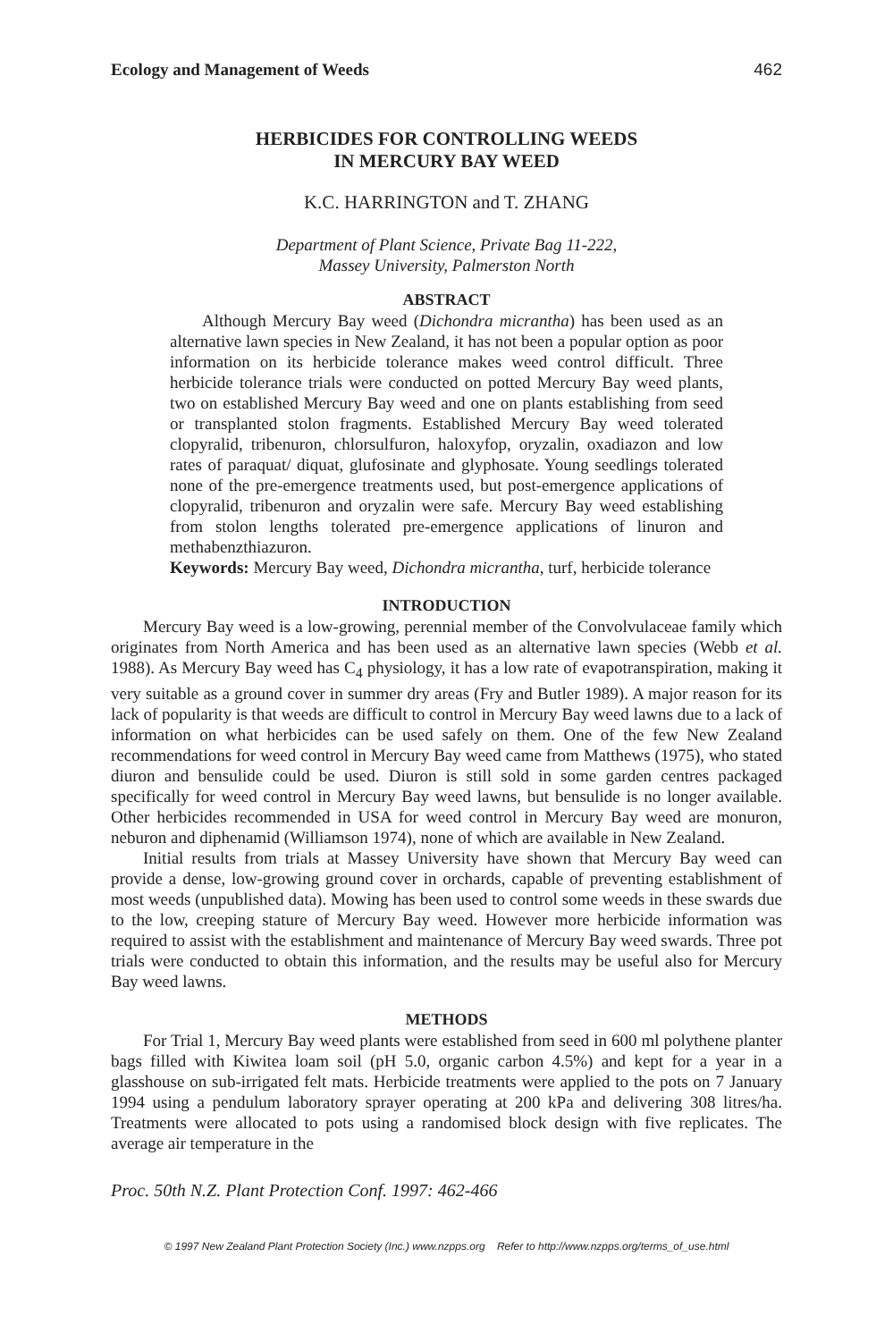Ecology and Management of Weeds 462
HERBICIDES FOR CONTROLLING WEEDS
IN MERCURY BAY WEED
K.C. HARRINGTON and T. ZHANG
Department of Plant Science, Private Bag 11-222,
Massey University, Palmerston North
ABSTRACT
Although Mercury Bay weed (Dichondra micrantha) has been used as an alternative lawn species in New Zealand, it has not been a popular option as poor information on its herbicide tolerance makes weed control difficult. Three herbicide tolerance trials were conducted on potted Mercury Bay weed plants, two on established Mercury Bay weed and one on plants establishing from seed or transplanted stolon fragments. Established Mercury Bay weed tolerated clopyralid, tribenuron, chlorsulfuron, haloxyfop, oryzalin, oxadiazon and low rates of paraquat/ diquat, glufosinate and glyphosate. Young seedlings tolerated none of the pre-emergence treatments used, but post-emergence applications of clopyralid, tribenuron and oryzalin were safe. Mercury Bay weed establishing from stolon lengths tolerated pre-emergence applications of linuron and methabenzthiazuron.
Keywords: Mercury Bay weed, Dichondra micrantha, turf, herbicide tolerance
INTRODUCTION
Mercury Bay weed is a low-growing, perennial member of the Convolvulaceae family which originates from North America and has been used as an alternative lawn species (Webb et al. 1988). As Mercury Bay weed has C<sub>4</sub> physiology, it has a low rate of evapotranspiration, making it very suitable as a ground cover in summer dry areas (Fry and Butler 1989). A major reason for its lack of popularity is that weeds are difficult to control in Mercury Bay weed lawns due to a lack of information on what herbicides can be used safely on them. One of the few New Zealand recommendations for weed control in Mercury Bay weed came from Matthews (1975), who stated diuron and bensulide could be used. Diuron is still sold in some garden centres packaged specifically for weed control in Mercury Bay weed lawns, but bensulide is no longer available. Other herbicides recommended in USA for weed control in Mercury Bay weed are monuron, neburon and diphenamid (Williamson 1974), none of which are available in New Zealand.
Initial results from trials at Massey University have shown that Mercury Bay weed can provide a dense, low-growing ground cover in orchards, capable of preventing establishment of most weeds (unpublished data). Mowing has been used to control some weeds in these swards due to the low, creeping stature of Mercury Bay weed. However more herbicide information was required to assist with the establishment and maintenance of Mercury Bay weed swards. Three pot trials were conducted to obtain this information, and the results may be useful also for Mercury Bay weed lawns.
METHODS
For Trial 1, Mercury Bay weed plants were established from seed in 600 ml polythene planter bags filled with Kiwitea loam soil (pH 5.0, organic carbon 4.5%) and kept for a year in a glasshouse on sub-irrigated felt mats. Herbicide treatments were applied to the pots on 7 January 1994 using a pendulum laboratory sprayer operating at 200 kPa and delivering 308 litres/ha. Treatments were allocated to pots using a randomised block design with five replicates. The average air temperature in the
Proc. 50th N.Z. Plant Protection Conf. 1997: 462-466
© 1997 New Zealand Plant Protection Society (Inc.) www.nzpps.org Refer to http://www.nzpps.org/terms_of_use.html